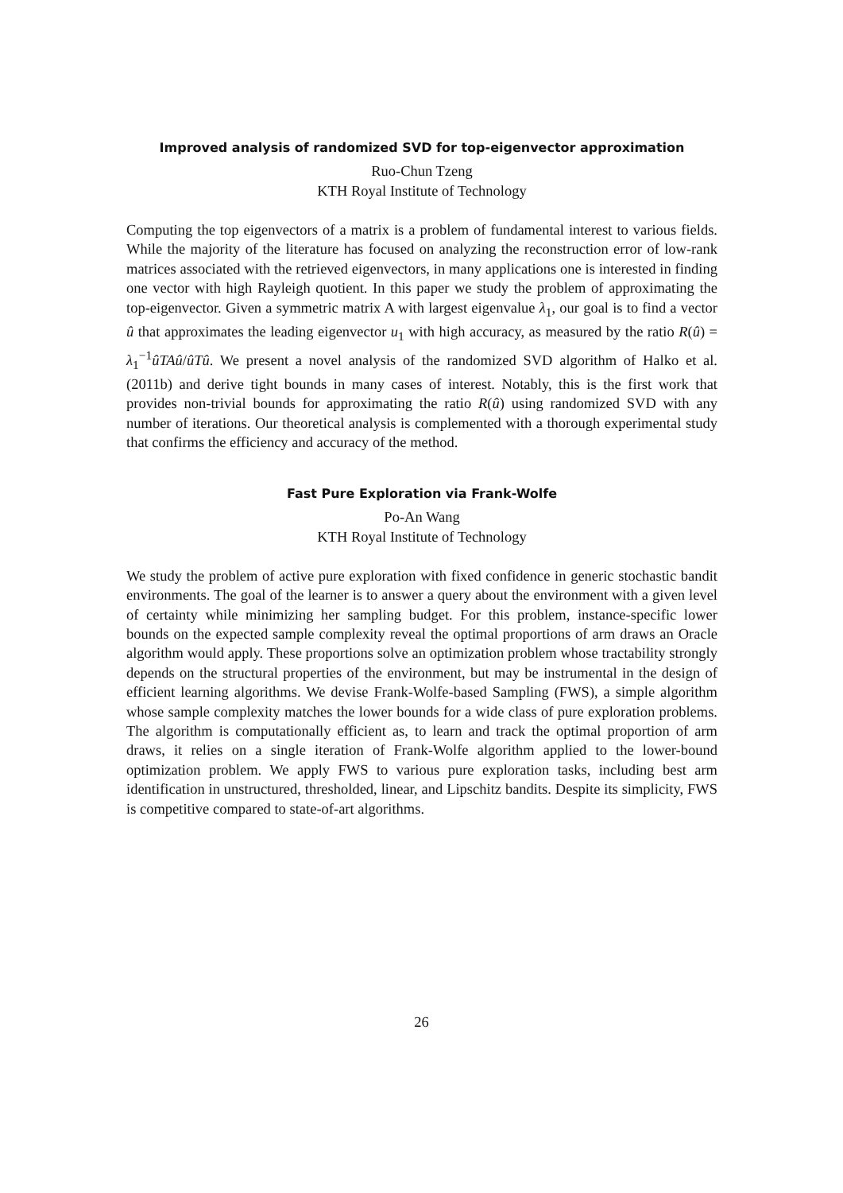Improved analysis of randomized SVD for top-eigenvector approximation
Ruo-Chun Tzeng
KTH Royal Institute of Technology
Computing the top eigenvectors of a matrix is a problem of fundamental interest to various fields. While the majority of the literature has focused on analyzing the reconstruction error of low-rank matrices associated with the retrieved eigenvectors, in many applications one is interested in finding one vector with high Rayleigh quotient. In this paper we study the problem of approximating the top-eigenvector. Given a symmetric matrix A with largest eigenvalue λ<sub>1</sub>, our goal is to find a vector û that approximates the leading eigenvector u<sub>1</sub> with high accuracy, as measured by the ratio R(û) = λ<sub>1</sub><sup>−1</sup>ûTAû/ûTû. We present a novel analysis of the randomized SVD algorithm of Halko et al. (2011b) and derive tight bounds in many cases of interest. Notably, this is the first work that provides non-trivial bounds for approximating the ratio R(û) using randomized SVD with any number of iterations. Our theoretical analysis is complemented with a thorough experimental study that confirms the efficiency and accuracy of the method.
Fast Pure Exploration via Frank-Wolfe
Po-An Wang
KTH Royal Institute of Technology
We study the problem of active pure exploration with fixed confidence in generic stochastic bandit environments. The goal of the learner is to answer a query about the environment with a given level of certainty while minimizing her sampling budget. For this problem, instance-specific lower bounds on the expected sample complexity reveal the optimal proportions of arm draws an Oracle algorithm would apply. These proportions solve an optimization problem whose tractability strongly depends on the structural properties of the environment, but may be instrumental in the design of efficient learning algorithms. We devise Frank-Wolfe-based Sampling (FWS), a simple algorithm whose sample complexity matches the lower bounds for a wide class of pure exploration problems. The algorithm is computationally efficient as, to learn and track the optimal proportion of arm draws, it relies on a single iteration of Frank-Wolfe algorithm applied to the lower-bound optimization problem. We apply FWS to various pure exploration tasks, including best arm identification in unstructured, thresholded, linear, and Lipschitz bandits. Despite its simplicity, FWS is competitive compared to state-of-art algorithms.
26